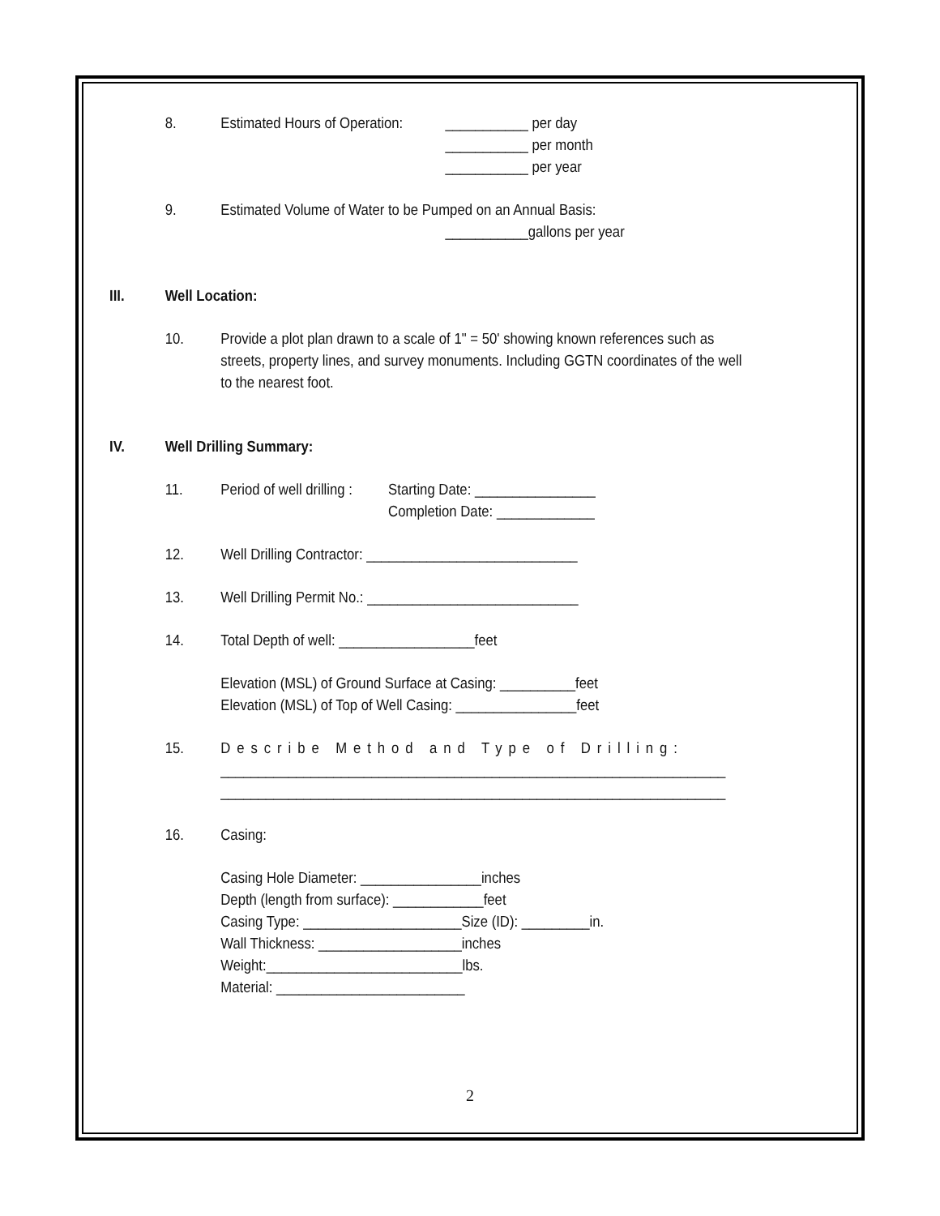8. Estimated Hours of Operation:
___________ per day
___________ per month
___________ per year
9. Estimated Volume of Water to be Pumped on an Annual Basis:
___________gallons per year
III. Well Location:
10. Provide a plot plan drawn to a scale of 1" = 50' showing known references such as streets, property lines, and survey monuments. Including GGTN coordinates of the well to the nearest foot.
IV. Well Drilling Summary:
11. Period of well drilling :
Starting Date: ________________
Completion Date: _____________
12. Well Drilling Contractor: ____________________________
13. Well Drilling Permit No.: ____________________________
14. Total Depth of well: __________________feet
Elevation (MSL) of Ground Surface at Casing: __________feet
Elevation (MSL) of Top of Well Casing: ________________feet
15. Describe Method and Type of Drilling:
___________________________________________________________________
___________________________________________________________________
16. Casing:
Casing Hole Diameter: ________________inches
Depth (length from surface): ____________feet
Casing Type: _____________________Size (ID): _________in.
Wall Thickness: ___________________inches
Weight:__________________________lbs.
Material: _________________________
2